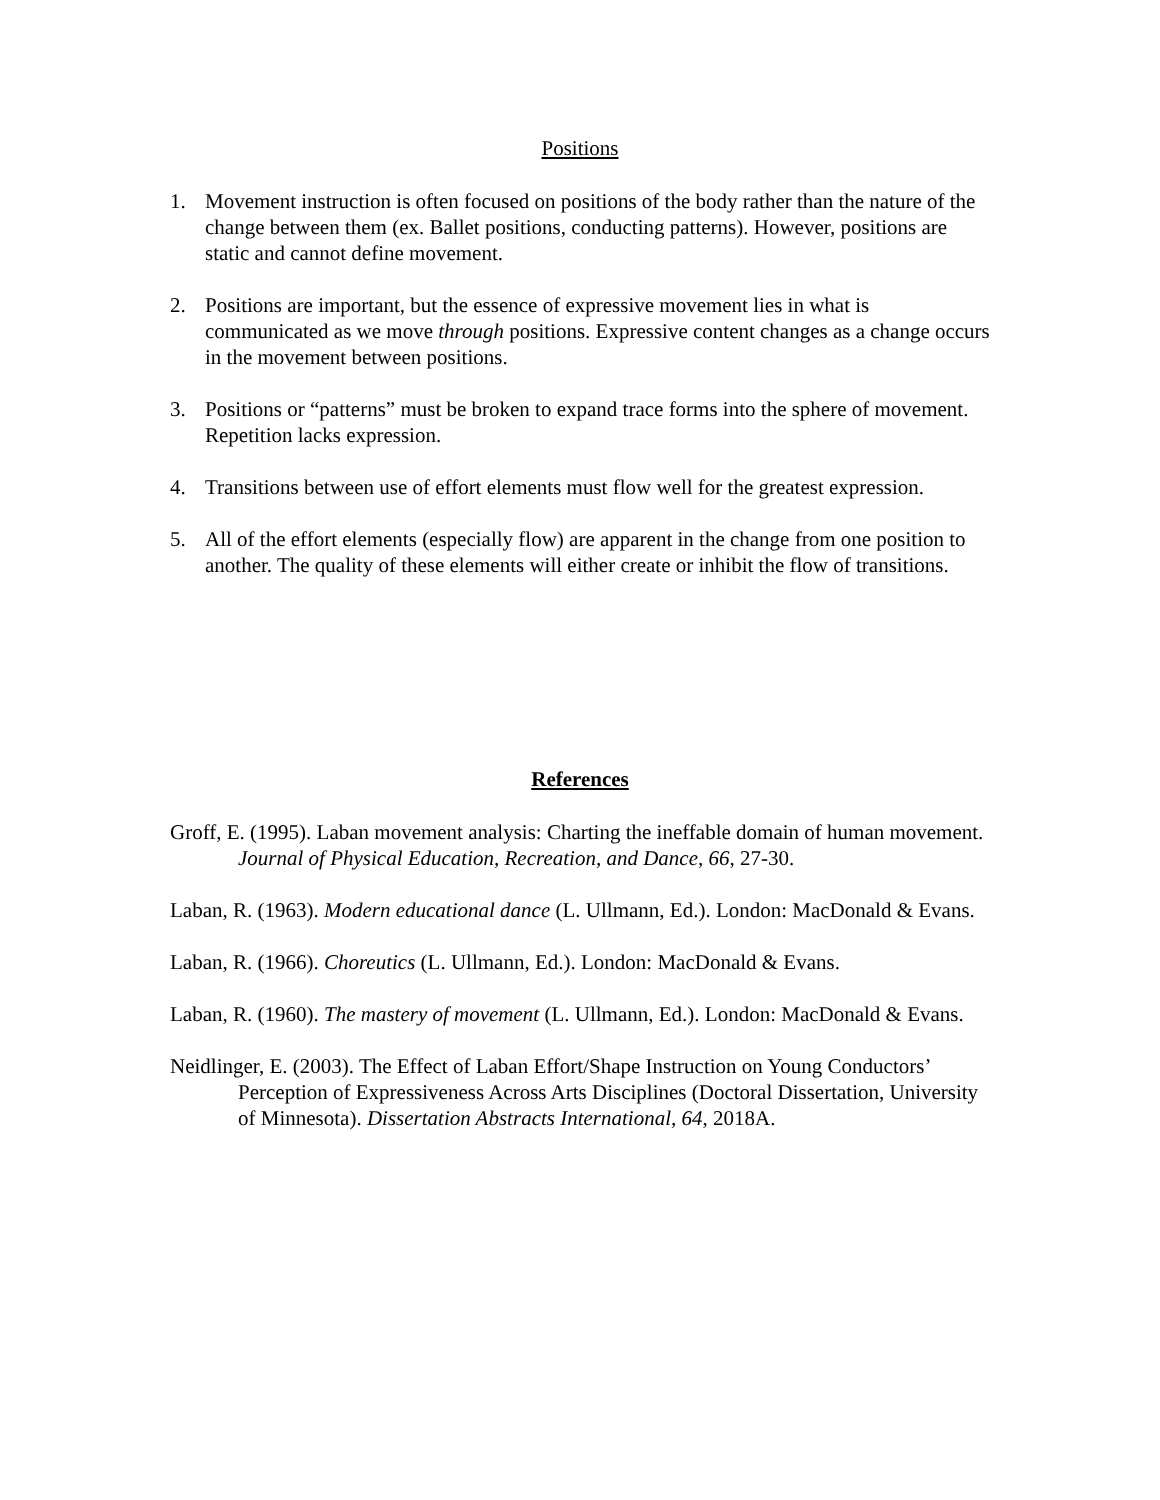Positions
1. Movement instruction is often focused on positions of the body rather than the nature of the change between them (ex. Ballet positions, conducting patterns). However, positions are static and cannot define movement.
2. Positions are important, but the essence of expressive movement lies in what is communicated as we move through positions. Expressive content changes as a change occurs in the movement between positions.
3. Positions or “patterns” must be broken to expand trace forms into the sphere of movement. Repetition lacks expression.
4. Transitions between use of effort elements must flow well for the greatest expression.
5. All of the effort elements (especially flow) are apparent in the change from one position to another. The quality of these elements will either create or inhibit the flow of transitions.
References
Groff, E. (1995). Laban movement analysis: Charting the ineffable domain of human movement. Journal of Physical Education, Recreation, and Dance, 66, 27-30.
Laban, R. (1963). Modern educational dance (L. Ullmann, Ed.). London: MacDonald & Evans.
Laban, R. (1966). Choreutics (L. Ullmann, Ed.). London: MacDonald & Evans.
Laban, R. (1960). The mastery of movement (L. Ullmann, Ed.). London: MacDonald & Evans.
Neidlinger, E. (2003). The Effect of Laban Effort/Shape Instruction on Young Conductors’ Perception of Expressiveness Across Arts Disciplines (Doctoral Dissertation, University of Minnesota). Dissertation Abstracts International, 64, 2018A.